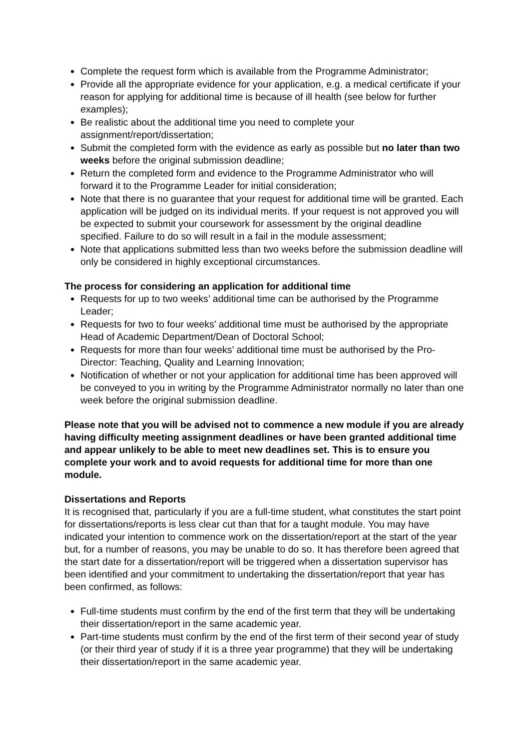Complete the request form which is available from the Programme Administrator;
Provide all the appropriate evidence for your application, e.g. a medical certificate if your reason for applying for additional time is because of ill health (see below for further examples);
Be realistic about the additional time you need to complete your assignment/report/dissertation;
Submit the completed form with the evidence as early as possible but no later than two weeks before the original submission deadline;
Return the completed form and evidence to the Programme Administrator who will forward it to the Programme Leader for initial consideration;
Note that there is no guarantee that your request for additional time will be granted. Each application will be judged on its individual merits. If your request is not approved you will be expected to submit your coursework for assessment by the original deadline specified. Failure to do so will result in a fail in the module assessment;
Note that applications submitted less than two weeks before the submission deadline will only be considered in highly exceptional circumstances.
The process for considering an application for additional time
Requests for up to two weeks’ additional time can be authorised by the Programme Leader;
Requests for two to four weeks’ additional time must be authorised by the appropriate Head of Academic Department/Dean of Doctoral School;
Requests for more than four weeks’ additional time must be authorised by the Pro-Director: Teaching, Quality and Learning Innovation;
Notification of whether or not your application for additional time has been approved will be conveyed to you in writing by the Programme Administrator normally no later than one week before the original submission deadline.
Please note that you will be advised not to commence a new module if you are already having difficulty meeting assignment deadlines or have been granted additional time and appear unlikely to be able to meet new deadlines set. This is to ensure you complete your work and to avoid requests for additional time for more than one module.
Dissertations and Reports
It is recognised that, particularly if you are a full-time student, what constitutes the start point for dissertations/reports is less clear cut than that for a taught module. You may have indicated your intention to commence work on the dissertation/report at the start of the year but, for a number of reasons, you may be unable to do so. It has therefore been agreed that the start date for a dissertation/report will be triggered when a dissertation supervisor has been identified and your commitment to undertaking the dissertation/report that year has been confirmed, as follows:
Full-time students must confirm by the end of the first term that they will be undertaking their dissertation/report in the same academic year.
Part-time students must confirm by the end of the first term of their second year of study (or their third year of study if it is a three year programme) that they will be undertaking their dissertation/report in the same academic year.